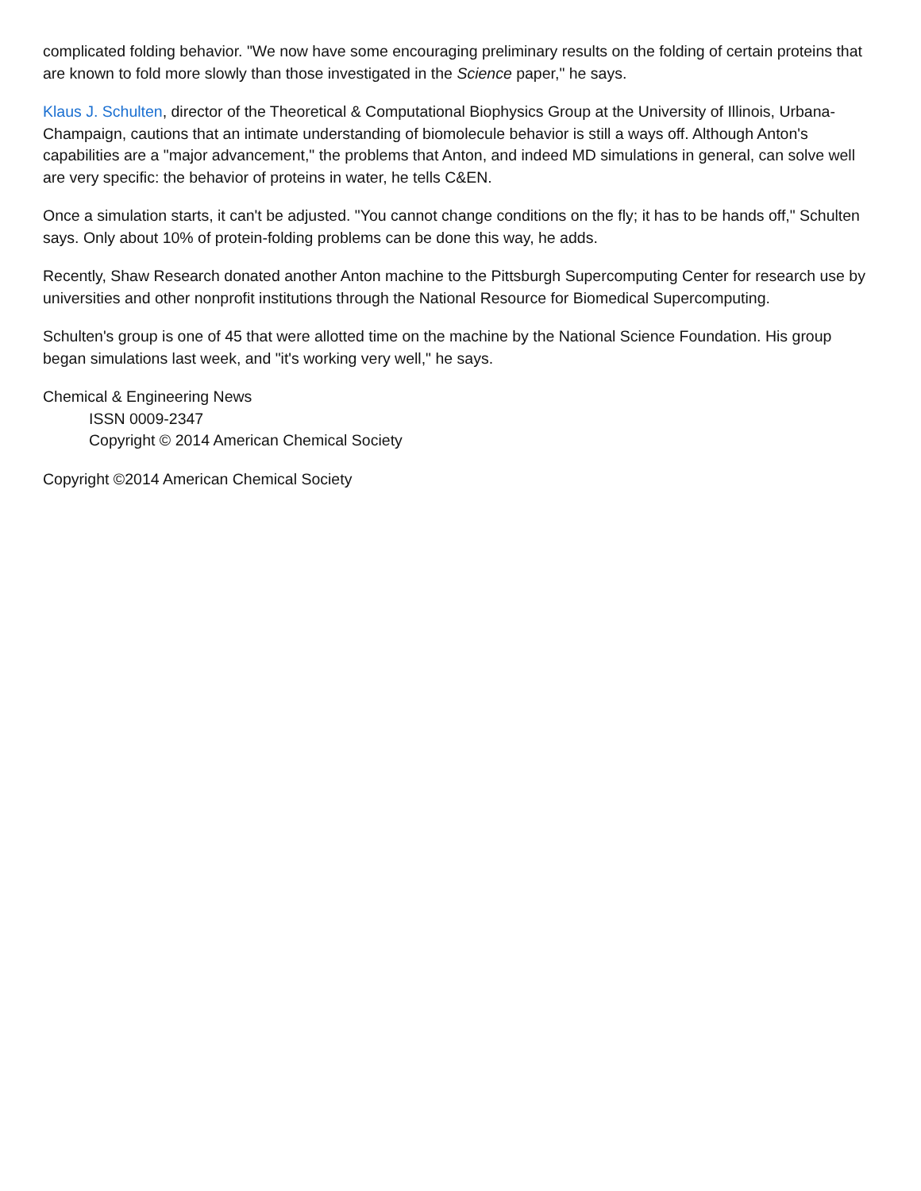complicated folding behavior. "We now have some encouraging preliminary results on the folding of certain proteins that are known to fold more slowly than those investigated in the Science paper," he says.
Klaus J. Schulten, director of the Theoretical & Computational Biophysics Group at the University of Illinois, Urbana-Champaign, cautions that an intimate understanding of biomolecule behavior is still a ways off. Although Anton's capabilities are a "major advancement," the problems that Anton, and indeed MD simulations in general, can solve well are very specific: the behavior of proteins in water, he tells C&EN.
Once a simulation starts, it can't be adjusted. "You cannot change conditions on the fly; it has to be hands off," Schulten says. Only about 10% of protein-folding problems can be done this way, he adds.
Recently, Shaw Research donated another Anton machine to the Pittsburgh Supercomputing Center for research use by universities and other nonprofit institutions through the National Resource for Biomedical Supercomputing.
Schulten's group is one of 45 that were allotted time on the machine by the National Science Foundation. His group began simulations last week, and "it's working very well," he says.
Chemical & Engineering News
ISSN 0009-2347
Copyright © 2014 American Chemical Society
Copyright ©2014 American Chemical Society